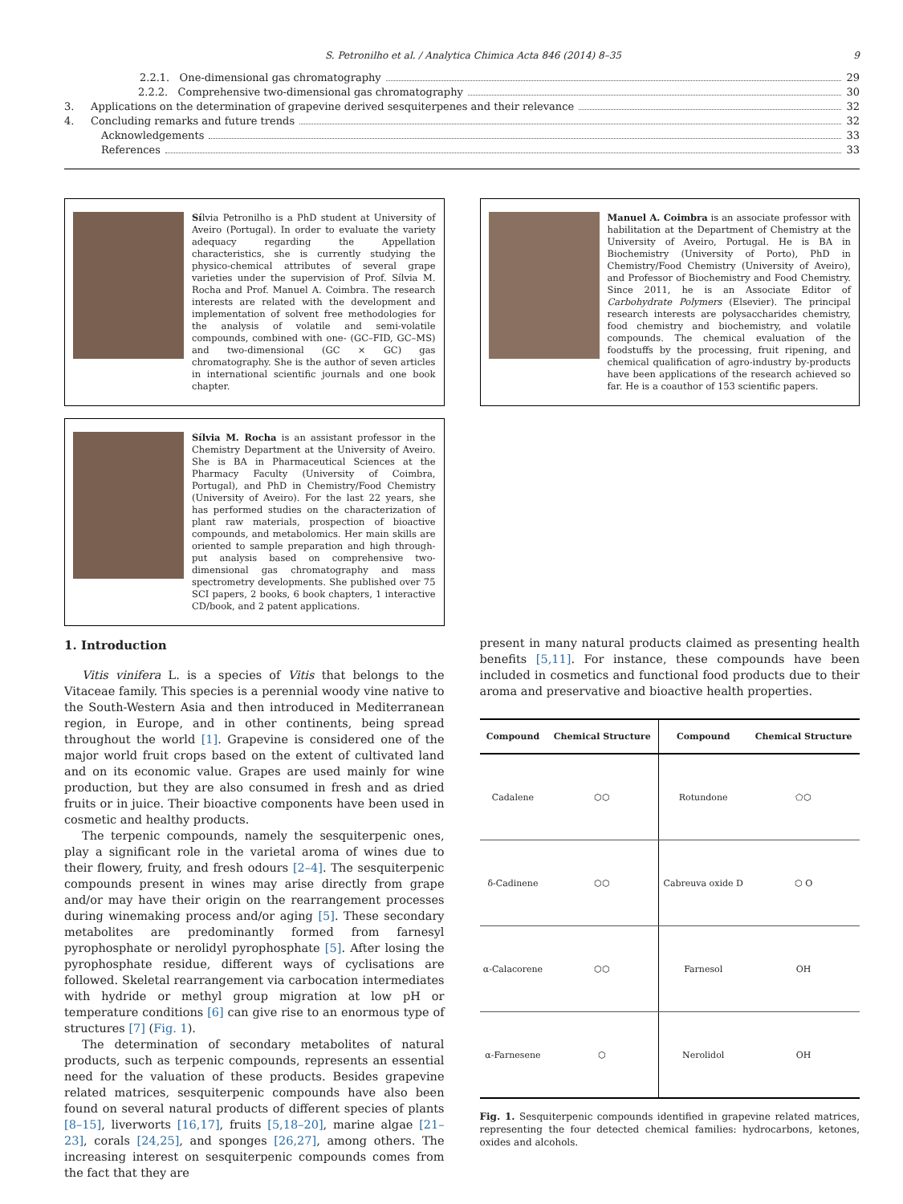S. Petronilho et al. / Analytica Chimica Acta 846 (2014) 8–35 9
2.2.1. One-dimensional gas chromatography 29
2.2.2. Comprehensive two-dimensional gas chromatography 30
3. Applications on the determination of grapevine derived sesquiterpenes and their relevance 32
4. Concluding remarks and future trends 32
Acknowledgements 33
References 33
Sílvia Petronilho is a PhD student at University of Aveiro (Portugal). In order to evaluate the variety adequacy regarding the Appellation characteristics, she is currently studying the physico-chemical attributes of several grape varieties under the supervision of Prof. Sílvia M. Rocha and Prof. Manuel A. Coimbra. The research interests are related with the development and implementation of solvent free methodologies for the analysis of volatile and semi-volatile compounds, combined with one- (GC–FID, GC–MS) and two-dimensional (GC × GC) gas chromatography. She is the author of seven articles in international scientific journals and one book chapter.
Sílvia M. Rocha is an assistant professor in the Chemistry Department at the University of Aveiro. She is BA in Pharmaceutical Sciences at the Pharmacy Faculty (University of Coimbra, Portugal), and PhD in Chemistry/Food Chemistry (University of Aveiro). For the last 22 years, she has performed studies on the characterization of plant raw materials, prospection of bioactive compounds, and metabolomics. Her main skills are oriented to sample preparation and high through-put analysis based on comprehensive two-dimensional gas chromatography and mass spectrometry developments. She published over 75 SCI papers, 2 books, 6 book chapters, 1 interactive CD/book, and 2 patent applications.
1. Introduction
Vitis vinifera L. is a species of Vitis that belongs to the Vitaceae family. This species is a perennial woody vine native to the South-Western Asia and then introduced in Mediterranean region, in Europe, and in other continents, being spread throughout the world [1]. Grapevine is considered one of the major world fruit crops based on the extent of cultivated land and on its economic value. Grapes are used mainly for wine production, but they are also consumed in fresh and as dried fruits or in juice. Their bioactive components have been used in cosmetic and healthy products.
The terpenic compounds, namely the sesquiterpenic ones, play a significant role in the varietal aroma of wines due to their flowery, fruity, and fresh odours [2–4]. The sesquiterpenic compounds present in wines may arise directly from grape and/or may have their origin on the rearrangement processes during winemaking process and/or aging [5]. These secondary metabolites are predominantly formed from farnesyl pyrophosphate or nerolidyl pyrophosphate [5]. After losing the pyrophosphate residue, different ways of cyclisations are followed. Skeletal rearrangement via carbocation intermediates with hydride or methyl group migration at low pH or temperature conditions [6] can give rise to an enormous type of structures [7] (Fig. 1).
The determination of secondary metabolites of natural products, such as terpenic compounds, represents an essential need for the valuation of these products. Besides grapevine related matrices, sesquiterpenic compounds have also been found on several natural products of different species of plants [8–15], liverworts [16,17], fruits [5,18–20], marine algae [21–23], corals [24,25], and sponges [26,27], among others. The increasing interest on sesquiterpenic compounds comes from the fact that they are
Manuel A. Coimbra is an associate professor with habilitation at the Department of Chemistry at the University of Aveiro, Portugal. He is BA in Biochemistry (University of Porto), PhD in Chemistry/Food Chemistry (University of Aveiro), and Professor of Biochemistry and Food Chemistry. Since 2011, he is an Associate Editor of Carbohydrate Polymers (Elsevier). The principal research interests are polysaccharides chemistry, food chemistry and biochemistry, and volatile compounds. The chemical evaluation of the foodstuffs by the processing, fruit ripening, and chemical qualification of agro-industry by-products have been applications of the research achieved so far. He is a coauthor of 153 scientific papers.
present in many natural products claimed as presenting health benefits [5,11]. For instance, these compounds have been included in cosmetics and functional food products due to their aroma and preservative and bioactive health properties.
| Compound | Chemical Structure | Compound | Chemical Structure |
| --- | --- | --- | --- |
| Cadalene | ⬡⬡ | Rotundone | ⬠⬡ |
| δ-Cadinene | ⬡⬡ | Cabreuva oxide D | ⬡ O |
| α-Calacorene | ⬡⬡ | Farnesol | OH |
| α-Farnesene | ⬡ | Nerolidol | OH |
Fig. 1. Sesquiterpenic compounds identified in grapevine related matrices, representing the four detected chemical families: hydrocarbons, ketones, oxides and alcohols.